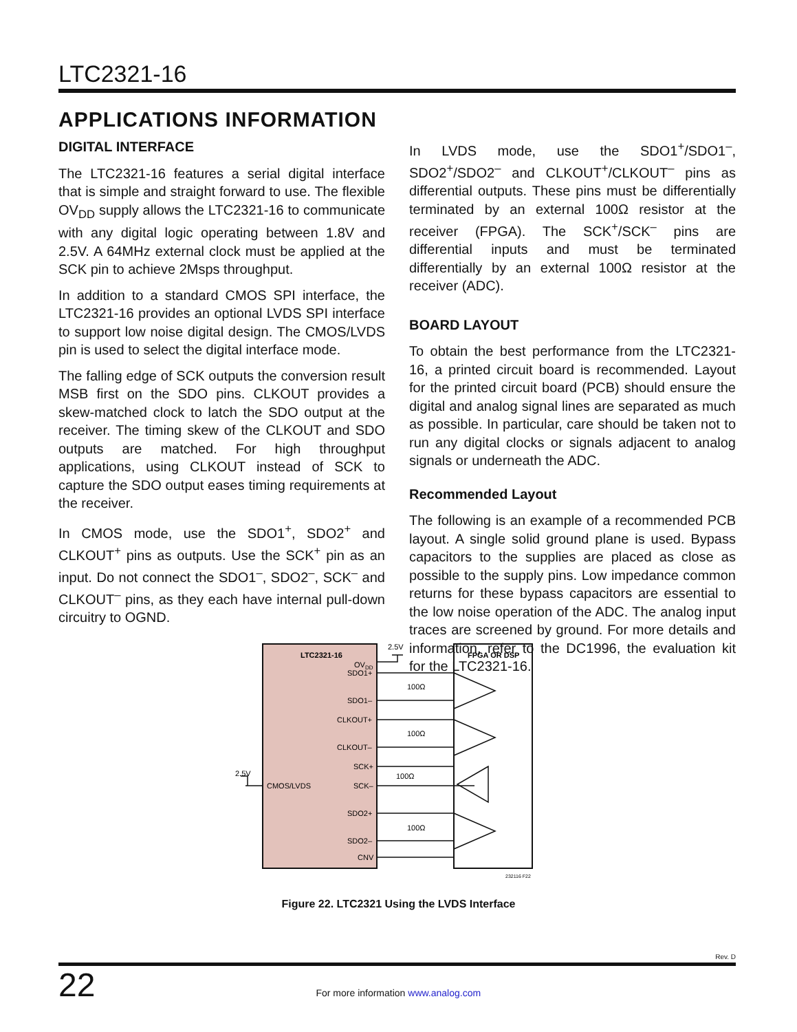LTC2321-16
APPLICATIONS INFORMATION
DIGITAL INTERFACE
The LTC2321-16 features a serial digital interface that is simple and straight forward to use. The flexible OV<sub>DD</sub> supply allows the LTC2321-16 to communicate with any digital logic operating between 1.8V and 2.5V. A 64MHz external clock must be applied at the SCK pin to achieve 2Msps throughput.
In addition to a standard CMOS SPI interface, the LTC2321-16 provides an optional LVDS SPI interface to support low noise digital design. The CMOS/LVDS pin is used to select the digital interface mode.
The falling edge of SCK outputs the conversion result MSB first on the SDO pins. CLKOUT provides a skew-matched clock to latch the SDO output at the receiver. The timing skew of the CLKOUT and SDO outputs are matched. For high throughput applications, using CLKOUT instead of SCK to capture the SDO output eases timing requirements at the receiver.
In CMOS mode, use the SDO1<sup>+</sup>, SDO2<sup>+</sup> and CLKOUT<sup>+</sup> pins as outputs. Use the SCK<sup>+</sup> pin as an input. Do not connect the SDO1<sup>–</sup>, SDO2<sup>–</sup>, SCK<sup>–</sup> and CLKOUT<sup>–</sup> pins, as they each have internal pull-down circuitry to OGND.
In LVDS mode, use the SDO1<sup>+</sup>/SDO1<sup>–</sup>, SDO2<sup>+</sup>/SDO2<sup>–</sup> and CLKOUT<sup>+</sup>/CLKOUT<sup>–</sup> pins as differential outputs. These pins must be differentially terminated by an external 100Ω resistor at the receiver (FPGA). The SCK<sup>+</sup>/SCK<sup>–</sup> pins are differential inputs and must be terminated differentially by an external 100Ω resistor at the receiver (ADC).
BOARD LAYOUT
To obtain the best performance from the LTC2321-16, a printed circuit board is recommended. Layout for the printed circuit board (PCB) should ensure the digital and analog signal lines are separated as much as possible. In particular, care should be taken not to run any digital clocks or signals adjacent to analog signals or underneath the ADC.
Recommended Layout
The following is an example of a recommended PCB layout. A single solid ground plane is used. Bypass capacitors to the supplies are placed as close as possible to the supply pins. Low impedance common returns for these bypass capacitors are essential to the low noise operation of the ADC. The analog input traces are screened by ground. For more details and information, refer to the DC1996, the evaluation kit for the LTC2321-16.
LTC2321-16
FPGA OR DSP
2.5V
OVDD
SDO1+
SDO1–
CLKOUT+
CLKOUT–
SCK+
SCK–
SDO2+
SDO2–
CNV
CMOS/LVDS
2.5V
100Ω
100Ω
100Ω
100Ω
232116 F22
Figure 22. LTC2321 Using the LVDS Interface
Rev. D
22 For more information www.analog.com